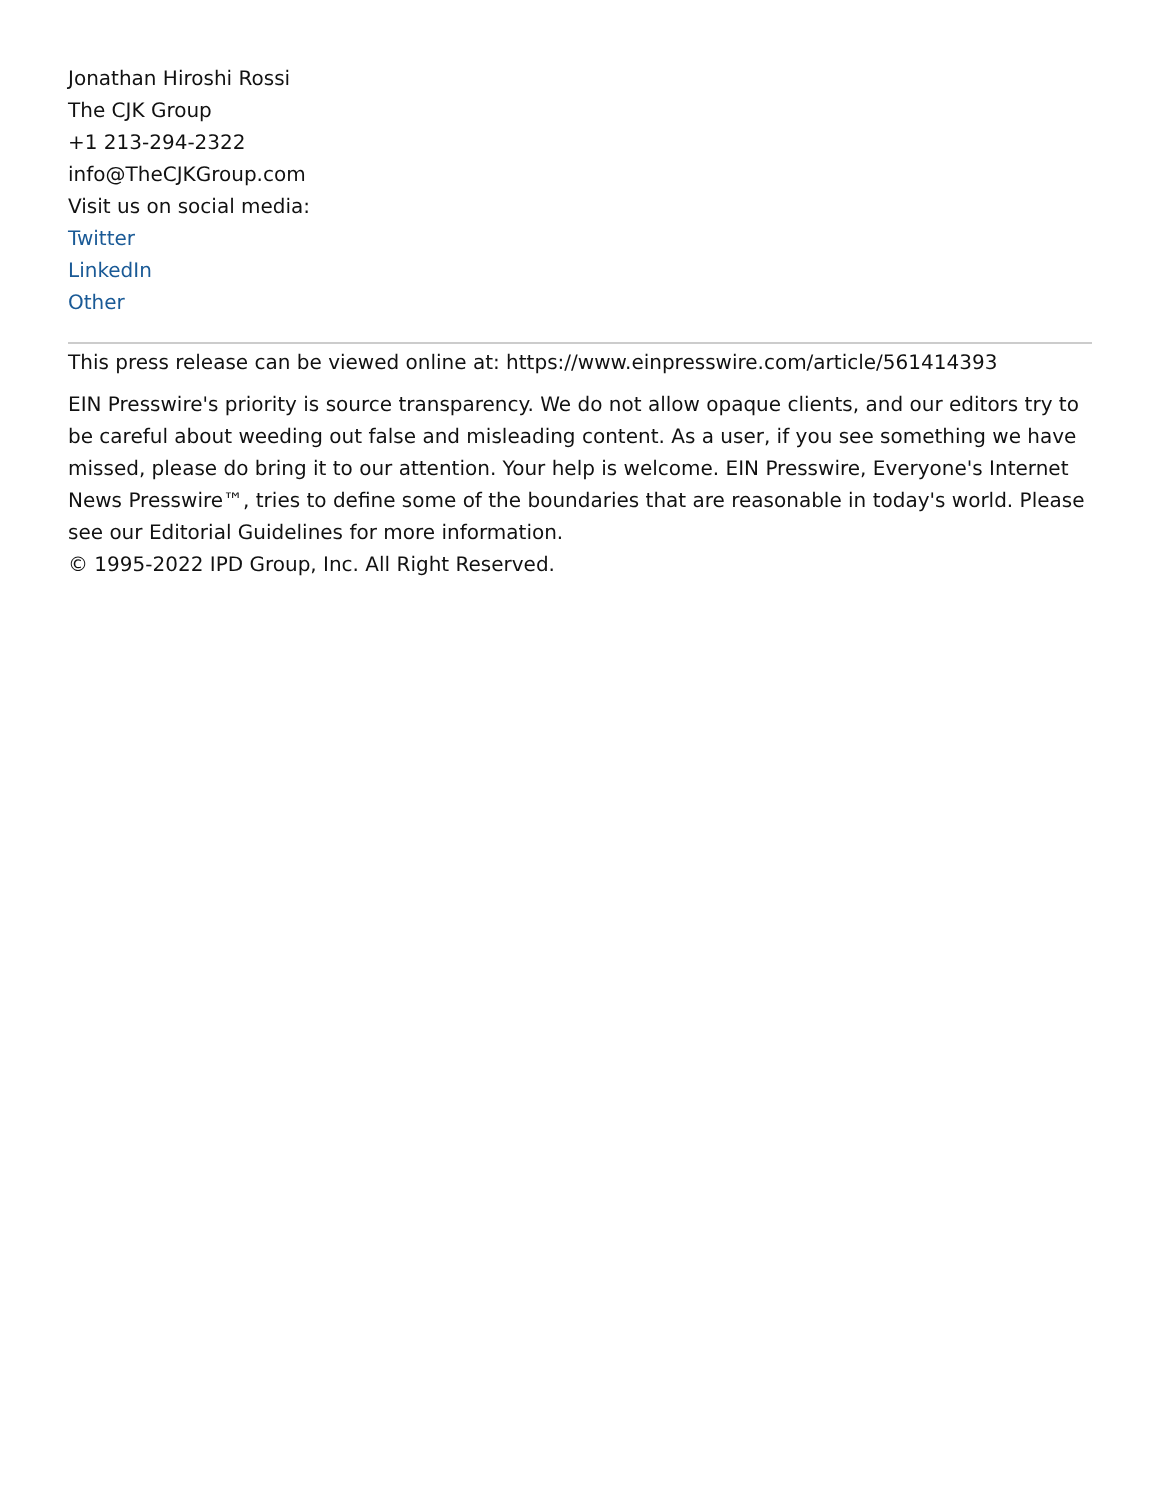Jonathan Hiroshi Rossi
The CJK Group
+1 213-294-2322
info@TheCJKGroup.com
Visit us on social media:
Twitter
LinkedIn
Other
This press release can be viewed online at: https://www.einpresswire.com/article/561414393
EIN Presswire's priority is source transparency. We do not allow opaque clients, and our editors try to be careful about weeding out false and misleading content. As a user, if you see something we have missed, please do bring it to our attention. Your help is welcome. EIN Presswire, Everyone's Internet News Presswire™, tries to define some of the boundaries that are reasonable in today's world. Please see our Editorial Guidelines for more information.
© 1995-2022 IPD Group, Inc. All Right Reserved.